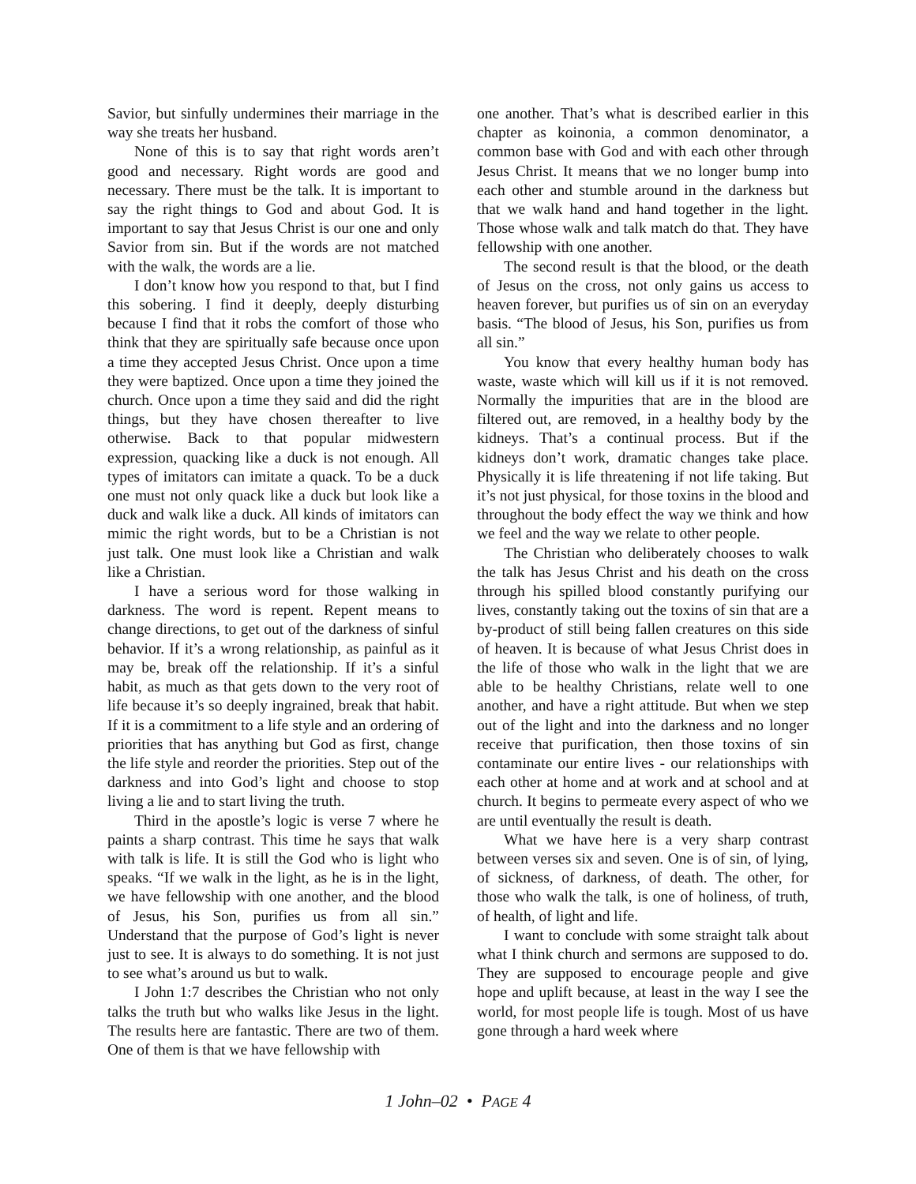Savior, but sinfully undermines their marriage in the way she treats her husband.
None of this is to say that right words aren’t good and necessary. Right words are good and necessary. There must be the talk. It is important to say the right things to God and about God. It is important to say that Jesus Christ is our one and only Savior from sin. But if the words are not matched with the walk, the words are a lie.
I don’t know how you respond to that, but I find this sobering. I find it deeply, deeply disturbing because I find that it robs the comfort of those who think that they are spiritually safe because once upon a time they accepted Jesus Christ. Once upon a time they were baptized. Once upon a time they joined the church. Once upon a time they said and did the right things, but they have chosen thereafter to live otherwise. Back to that popular midwestern expression, quacking like a duck is not enough. All types of imitators can imitate a quack. To be a duck one must not only quack like a duck but look like a duck and walk like a duck. All kinds of imitators can mimic the right words, but to be a Christian is not just talk. One must look like a Christian and walk like a Christian.
I have a serious word for those walking in darkness. The word is repent. Repent means to change directions, to get out of the darkness of sinful behavior. If it’s a wrong relationship, as painful as it may be, break off the relationship. If it’s a sinful habit, as much as that gets down to the very root of life because it’s so deeply ingrained, break that habit. If it is a commitment to a life style and an ordering of priorities that has anything but God as first, change the life style and reorder the priorities. Step out of the darkness and into God’s light and choose to stop living a lie and to start living the truth.
Third in the apostle’s logic is verse 7 where he paints a sharp contrast. This time he says that walk with talk is life. It is still the God who is light who speaks. “If we walk in the light, as he is in the light, we have fellowship with one another, and the blood of Jesus, his Son, purifies us from all sin.” Understand that the purpose of God’s light is never just to see. It is always to do something. It is not just to see what’s around us but to walk.
I John 1:7 describes the Christian who not only talks the truth but who walks like Jesus in the light. The results here are fantastic. There are two of them. One of them is that we have fellowship with
one another. That’s what is described earlier in this chapter as koinonia, a common denominator, a common base with God and with each other through Jesus Christ. It means that we no longer bump into each other and stumble around in the darkness but that we walk hand and hand together in the light. Those whose walk and talk match do that. They have fellowship with one another.
The second result is that the blood, or the death of Jesus on the cross, not only gains us access to heaven forever, but purifies us of sin on an everyday basis. “The blood of Jesus, his Son, purifies us from all sin.”
You know that every healthy human body has waste, waste which will kill us if it is not removed. Normally the impurities that are in the blood are filtered out, are removed, in a healthy body by the kidneys. That’s a continual process. But if the kidneys don’t work, dramatic changes take place. Physically it is life threatening if not life taking. But it’s not just physical, for those toxins in the blood and throughout the body effect the way we think and how we feel and the way we relate to other people.
The Christian who deliberately chooses to walk the talk has Jesus Christ and his death on the cross through his spilled blood constantly purifying our lives, constantly taking out the toxins of sin that are a by-product of still being fallen creatures on this side of heaven. It is because of what Jesus Christ does in the life of those who walk in the light that we are able to be healthy Christians, relate well to one another, and have a right attitude. But when we step out of the light and into the darkness and no longer receive that purification, then those toxins of sin contaminate our entire lives - our relationships with each other at home and at work and at school and at church. It begins to permeate every aspect of who we are until eventually the result is death.
What we have here is a very sharp contrast between verses six and seven. One is of sin, of lying, of sickness, of darkness, of death. The other, for those who walk the talk, is one of holiness, of truth, of health, of light and life.
I want to conclude with some straight talk about what I think church and sermons are supposed to do. They are supposed to encourage people and give hope and uplift because, at least in the way I see the world, for most people life is tough. Most of us have gone through a hard week where
1 John–02 • PAGE 4